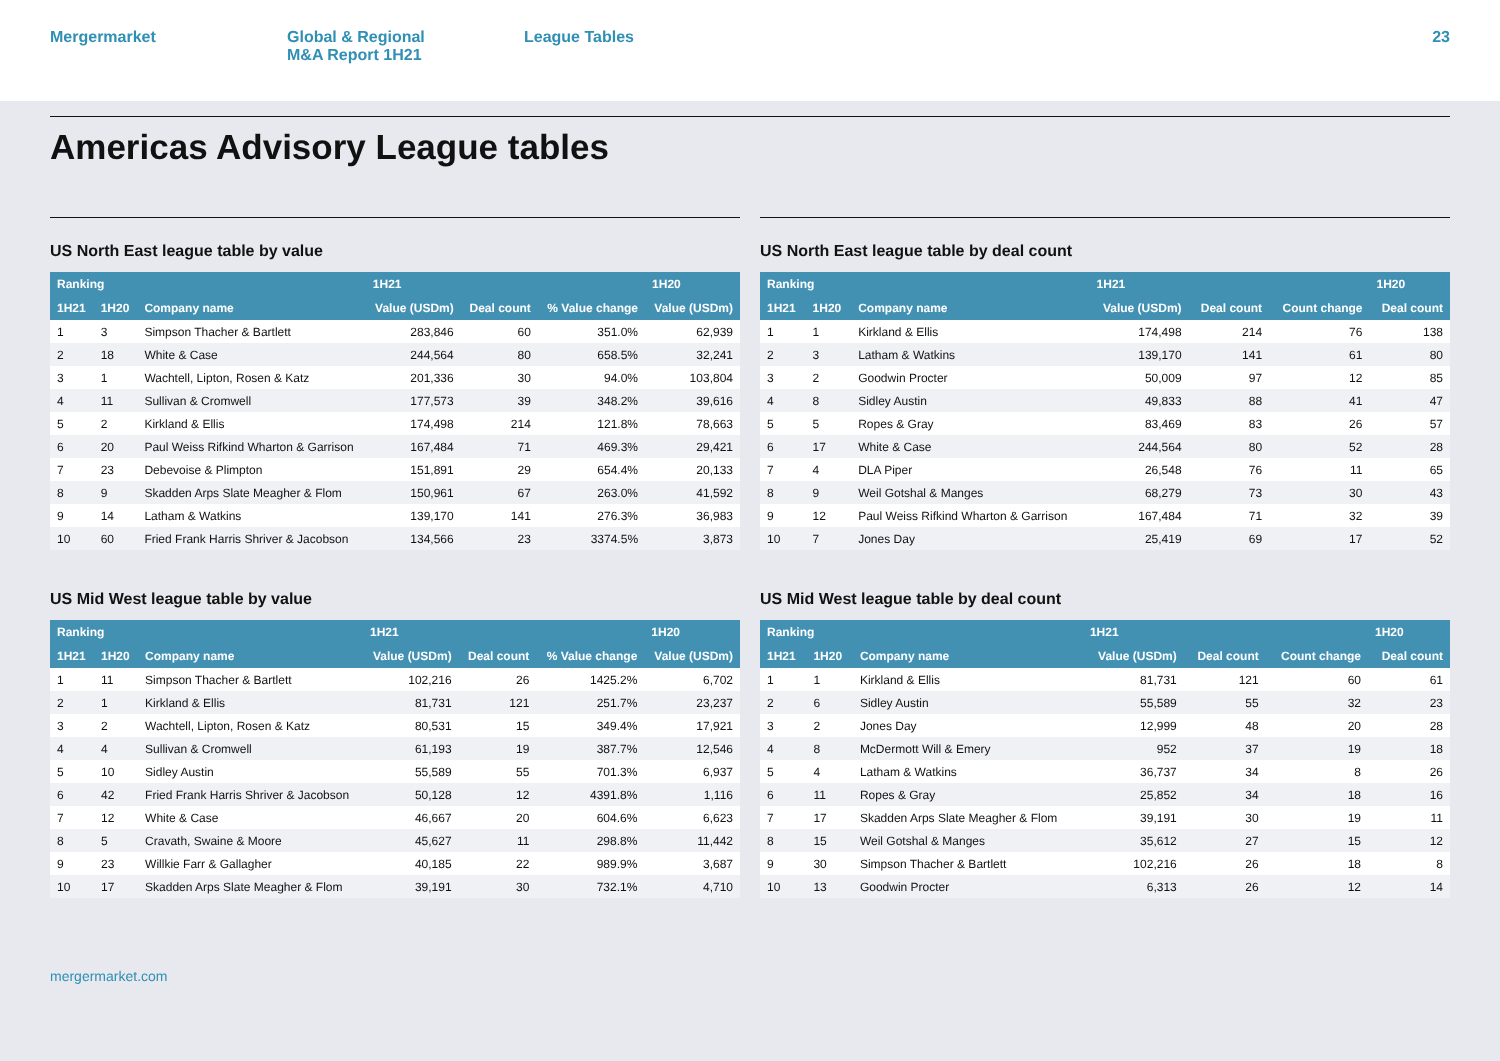Mergermarket Global & Regional
M&A Report 1H21
League Tables 23
Americas Advisory League tables
US North East league table by value
| Ranking | | | 1H21 | | | 1H20 |
| --- | --- | --- | --- | --- | --- | --- |
| 1H21 | 1H20 | Company name | Value (USDm) | Deal count | % Value change | Value (USDm) |
| 1 | 3 | Simpson Thacher & Bartlett | 283,846 | 60 | 351.0% | 62,939 |
| 2 | 18 | White & Case | 244,564 | 80 | 658.5% | 32,241 |
| 3 | 1 | Wachtell, Lipton, Rosen & Katz | 201,336 | 30 | 94.0% | 103,804 |
| 4 | 11 | Sullivan & Cromwell | 177,573 | 39 | 348.2% | 39,616 |
| 5 | 2 | Kirkland & Ellis | 174,498 | 214 | 121.8% | 78,663 |
| 6 | 20 | Paul Weiss Rifkind Wharton & Garrison | 167,484 | 71 | 469.3% | 29,421 |
| 7 | 23 | Debevoise & Plimpton | 151,891 | 29 | 654.4% | 20,133 |
| 8 | 9 | Skadden Arps Slate Meagher & Flom | 150,961 | 67 | 263.0% | 41,592 |
| 9 | 14 | Latham & Watkins | 139,170 | 141 | 276.3% | 36,983 |
| 10 | 60 | Fried Frank Harris Shriver & Jacobson | 134,566 | 23 | 3374.5% | 3,873 |
US North East league table by deal count
| Ranking | | | 1H21 | | | 1H20 |
| --- | --- | --- | --- | --- | --- | --- |
| 1H21 | 1H20 | Company name | Value (USDm) | Deal count | Count change | Deal count |
| 1 | 1 | Kirkland & Ellis | 174,498 | 214 | 76 | 138 |
| 2 | 3 | Latham & Watkins | 139,170 | 141 | 61 | 80 |
| 3 | 2 | Goodwin Procter | 50,009 | 97 | 12 | 85 |
| 4 | 8 | Sidley Austin | 49,833 | 88 | 41 | 47 |
| 5 | 5 | Ropes & Gray | 83,469 | 83 | 26 | 57 |
| 6 | 17 | White & Case | 244,564 | 80 | 52 | 28 |
| 7 | 4 | DLA Piper | 26,548 | 76 | 11 | 65 |
| 8 | 9 | Weil Gotshal & Manges | 68,279 | 73 | 30 | 43 |
| 9 | 12 | Paul Weiss Rifkind Wharton & Garrison | 167,484 | 71 | 32 | 39 |
| 10 | 7 | Jones Day | 25,419 | 69 | 17 | 52 |
US Mid West league table by value
| Ranking | | | 1H21 | | | 1H20 |
| --- | --- | --- | --- | --- | --- | --- |
| 1H21 | 1H20 | Company name | Value (USDm) | Deal count | % Value change | Value (USDm) |
| 1 | 11 | Simpson Thacher & Bartlett | 102,216 | 26 | 1425.2% | 6,702 |
| 2 | 1 | Kirkland & Ellis | 81,731 | 121 | 251.7% | 23,237 |
| 3 | 2 | Wachtell, Lipton, Rosen & Katz | 80,531 | 15 | 349.4% | 17,921 |
| 4 | 4 | Sullivan & Cromwell | 61,193 | 19 | 387.7% | 12,546 |
| 5 | 10 | Sidley Austin | 55,589 | 55 | 701.3% | 6,937 |
| 6 | 42 | Fried Frank Harris Shriver & Jacobson | 50,128 | 12 | 4391.8% | 1,116 |
| 7 | 12 | White & Case | 46,667 | 20 | 604.6% | 6,623 |
| 8 | 5 | Cravath, Swaine & Moore | 45,627 | 11 | 298.8% | 11,442 |
| 9 | 23 | Willkie Farr & Gallagher | 40,185 | 22 | 989.9% | 3,687 |
| 10 | 17 | Skadden Arps Slate Meagher & Flom | 39,191 | 30 | 732.1% | 4,710 |
US Mid West league table by deal count
| Ranking | | | 1H21 | | | 1H20 |
| --- | --- | --- | --- | --- | --- | --- |
| 1H21 | 1H20 | Company name | Value (USDm) | Deal count | Count change | Deal count |
| 1 | 1 | Kirkland & Ellis | 81,731 | 121 | 60 | 61 |
| 2 | 6 | Sidley Austin | 55,589 | 55 | 32 | 23 |
| 3 | 2 | Jones Day | 12,999 | 48 | 20 | 28 |
| 4 | 8 | McDermott Will & Emery | 952 | 37 | 19 | 18 |
| 5 | 4 | Latham & Watkins | 36,737 | 34 | 8 | 26 |
| 6 | 11 | Ropes & Gray | 25,852 | 34 | 18 | 16 |
| 7 | 17 | Skadden Arps Slate Meagher & Flom | 39,191 | 30 | 19 | 11 |
| 8 | 15 | Weil Gotshal & Manges | 35,612 | 27 | 15 | 12 |
| 9 | 30 | Simpson Thacher & Bartlett | 102,216 | 26 | 18 | 8 |
| 10 | 13 | Goodwin Procter | 6,313 | 26 | 12 | 14 |
mergermarket.com